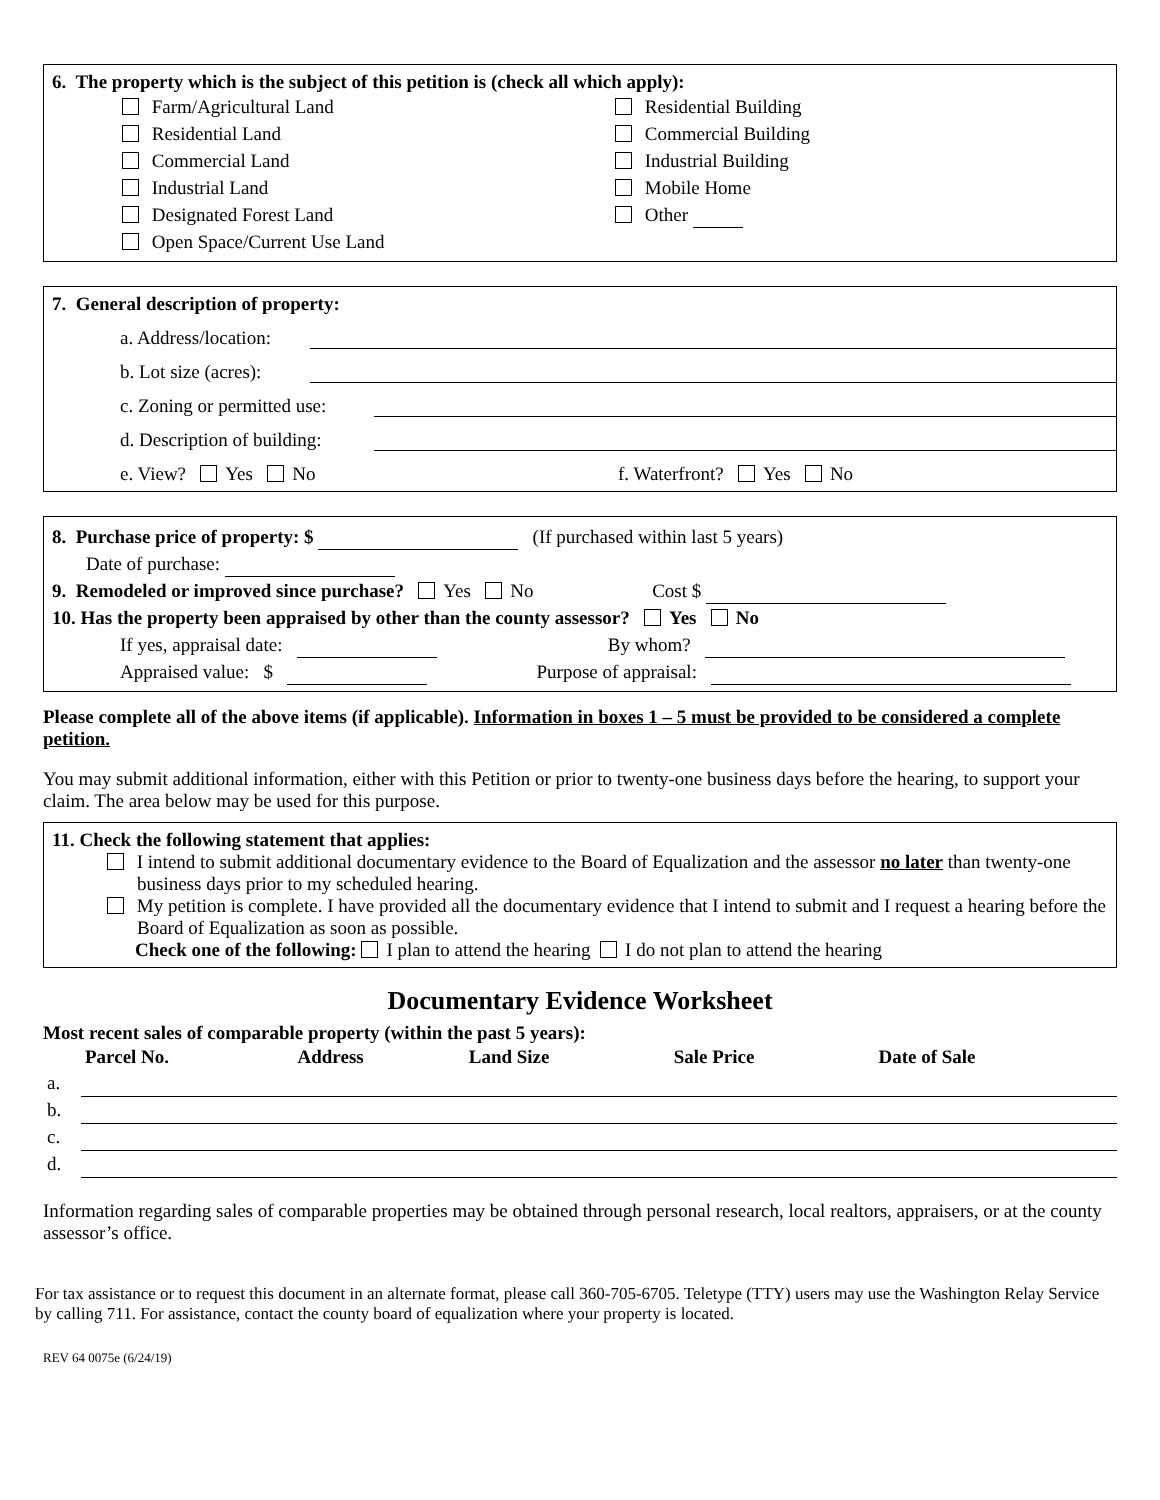6. The property which is the subject of this petition is (check all which apply):
Farm/Agricultural Land
Residential Land
Commercial Land
Industrial Land
Designated Forest Land
Open Space/Current Use Land
Residential Building
Commercial Building
Industrial Building
Mobile Home
Other
7. General description of property:
a. Address/location:
b. Lot size (acres):
c. Zoning or permitted use:
d. Description of building:
e. View? Yes No
f. Waterfront? Yes No
8. Purchase price of property: $ (If purchased within last 5 years)
Date of purchase:
9. Remodeled or improved since purchase? Yes No Cost $
10. Has the property been appraised by other than the county assessor? Yes No
If yes, appraisal date: By whom?
Appraised value: $ Purpose of appraisal:
Please complete all of the above items (if applicable). Information in boxes 1 – 5 must be provided to be considered a complete petition.
You may submit additional information, either with this Petition or prior to twenty-one business days before the hearing, to support your claim. The area below may be used for this purpose.
11. Check the following statement that applies:
I intend to submit additional documentary evidence to the Board of Equalization and the assessor no later than twenty-one business days prior to my scheduled hearing.
My petition is complete. I have provided all the documentary evidence that I intend to submit and I request a hearing before the Board of Equalization as soon as possible.
Check one of the following: I plan to attend the hearing I do not plan to attend the hearing
Documentary Evidence Worksheet
Most recent sales of comparable property (within the past 5 years):
| | Parcel No. | Address | Land Size | Sale Price | Date of Sale |
| --- | --- | --- | --- | --- | --- |
| a. | | | | | |
| b. | | | | | |
| c. | | | | | |
| d. | | | | | |
Information regarding sales of comparable properties may be obtained through personal research, local realtors, appraisers, or at the county assessor’s office.
For tax assistance or to request this document in an alternate format, please call 360-705-6705. Teletype (TTY) users may use the Washington Relay Service by calling 711. For assistance, contact the county board of equalization where your property is located.
REV 64 0075e (6/24/19)